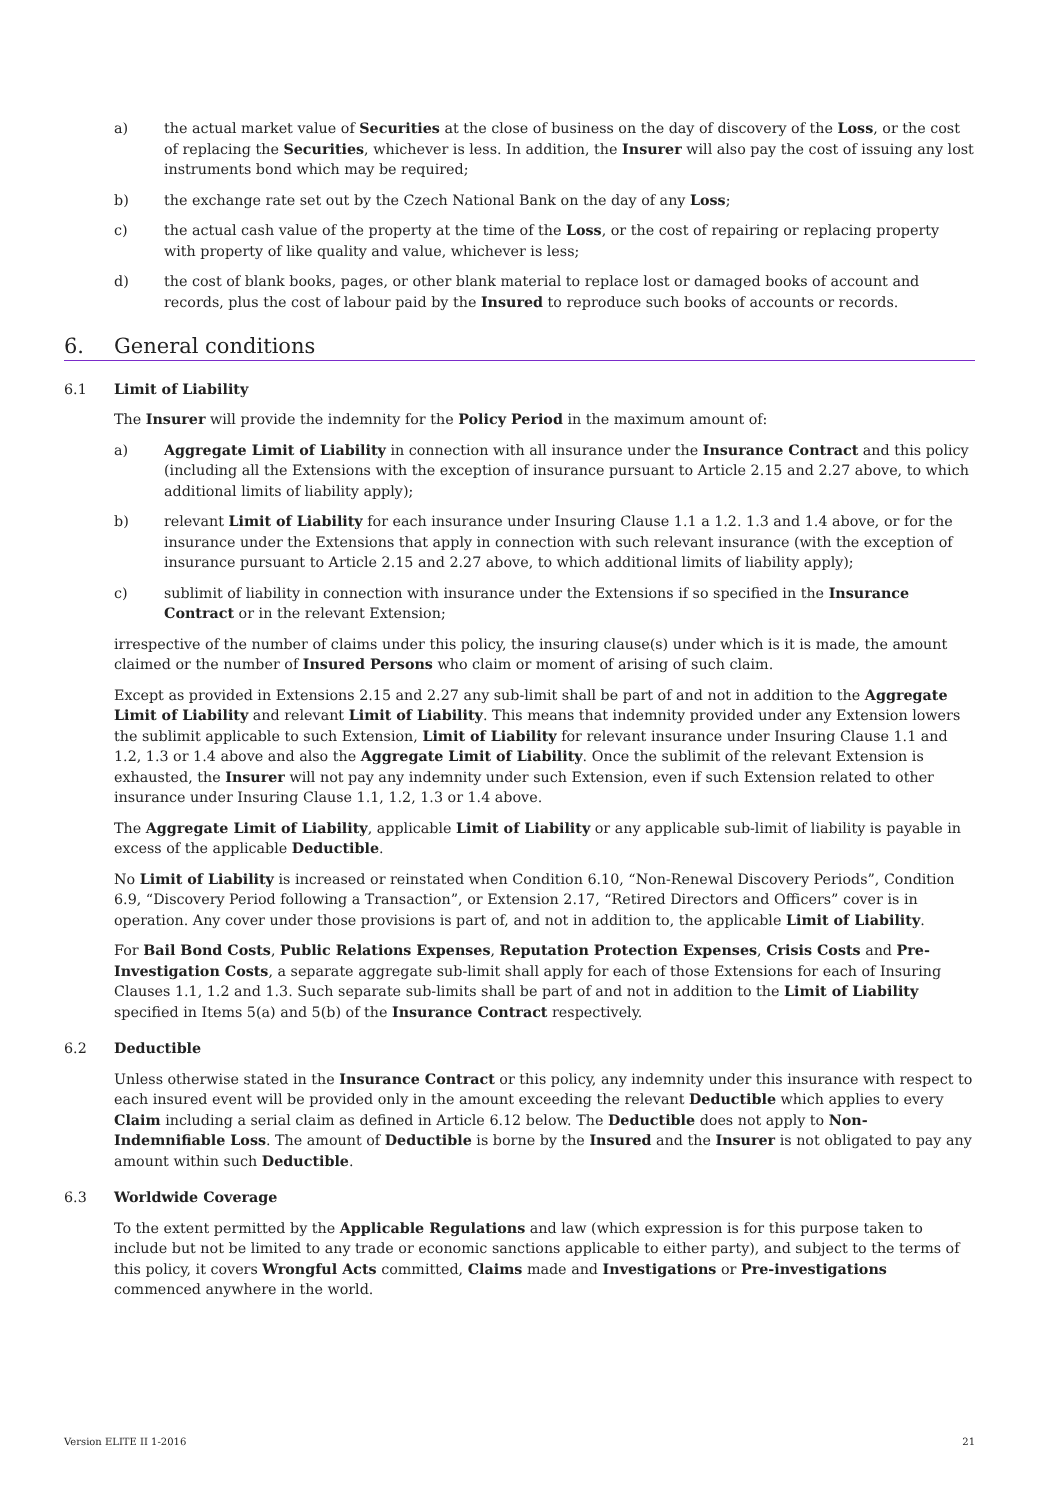a) the actual market value of Securities at the close of business on the day of discovery of the Loss, or the cost of replacing the Securities, whichever is less. In addition, the Insurer will also pay the cost of issuing any lost instruments bond which may be required;
b) the exchange rate set out by the Czech National Bank on the day of any Loss;
c) the actual cash value of the property at the time of the Loss, or the cost of repairing or replacing property with property of like quality and value, whichever is less;
d) the cost of blank books, pages, or other blank material to replace lost or damaged books of account and records, plus the cost of labour paid by the Insured to reproduce such books of accounts or records.
6. General conditions
6.1 Limit of Liability
The Insurer will provide the indemnity for the Policy Period in the maximum amount of:
a) Aggregate Limit of Liability in connection with all insurance under the Insurance Contract and this policy (including all the Extensions with the exception of insurance pursuant to Article 2.15 and 2.27 above, to which additional limits of liability apply);
b) relevant Limit of Liability for each insurance under Insuring Clause 1.1 a 1.2. 1.3 and 1.4 above, or for the insurance under the Extensions that apply in connection with such relevant insurance (with the exception of insurance pursuant to Article 2.15 and 2.27 above, to which additional limits of liability apply);
c) sublimit of liability in connection with insurance under the Extensions if so specified in the Insurance Contract or in the relevant Extension;
irrespective of the number of claims under this policy, the insuring clause(s) under which is it is made, the amount claimed or the number of Insured Persons who claim or moment of arising of such claim.
Except as provided in Extensions 2.15 and 2.27 any sub-limit shall be part of and not in addition to the Aggregate Limit of Liability and relevant Limit of Liability. This means that indemnity provided under any Extension lowers the sublimit applicable to such Extension, Limit of Liability for relevant insurance under Insuring Clause 1.1 and 1.2, 1.3 or 1.4 above and also the Aggregate Limit of Liability. Once the sublimit of the relevant Extension is exhausted, the Insurer will not pay any indemnity under such Extension, even if such Extension related to other insurance under Insuring Clause 1.1, 1.2, 1.3 or 1.4 above.
The Aggregate Limit of Liability, applicable Limit of Liability or any applicable sub-limit of liability is payable in excess of the applicable Deductible.
No Limit of Liability is increased or reinstated when Condition 6.10, “Non-Renewal Discovery Periods”, Condition 6.9, “Discovery Period following a Transaction”, or Extension 2.17, “Retired Directors and Officers” cover is in operation. Any cover under those provisions is part of, and not in addition to, the applicable Limit of Liability.
For Bail Bond Costs, Public Relations Expenses, Reputation Protection Expenses, Crisis Costs and Pre-Investigation Costs, a separate aggregate sub-limit shall apply for each of those Extensions for each of Insuring Clauses 1.1, 1.2 and 1.3. Such separate sub-limits shall be part of and not in addition to the Limit of Liability specified in Items 5(a) and 5(b) of the Insurance Contract respectively.
6.2 Deductible
Unless otherwise stated in the Insurance Contract or this policy, any indemnity under this insurance with respect to each insured event will be provided only in the amount exceeding the relevant Deductible which applies to every Claim including a serial claim as defined in Article 6.12 below. The Deductible does not apply to Non-Indemnifiable Loss. The amount of Deductible is borne by the Insured and the Insurer is not obligated to pay any amount within such Deductible.
6.3 Worldwide Coverage
To the extent permitted by the Applicable Regulations and law (which expression is for this purpose taken to include but not be limited to any trade or economic sanctions applicable to either party), and subject to the terms of this policy, it covers Wrongful Acts committed, Claims made and Investigations or Pre-investigations commenced anywhere in the world.
Version ELITE II 1-2016 21